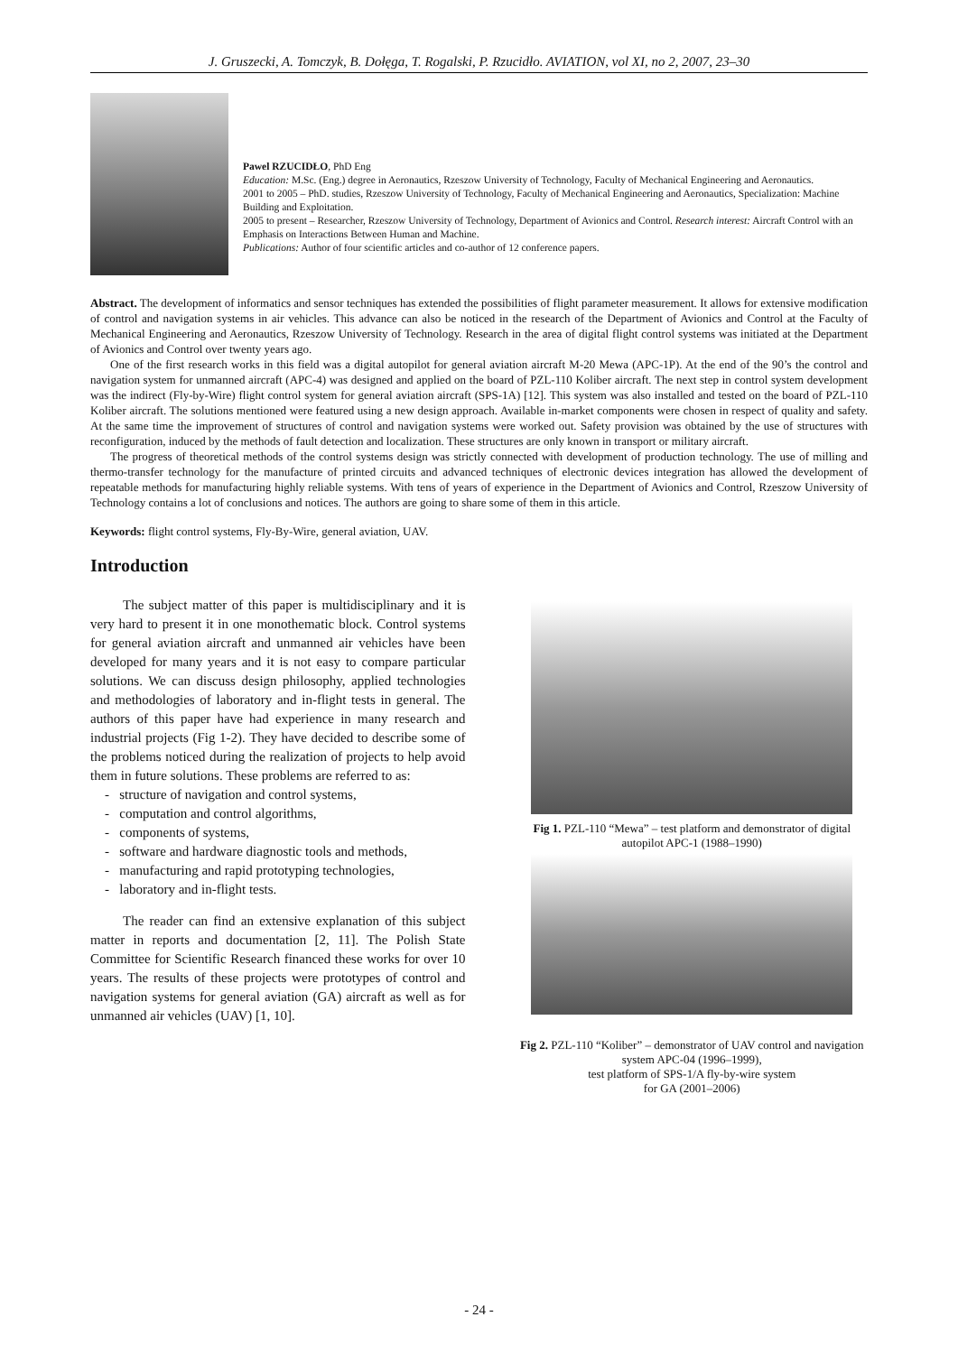J. Gruszecki, A. Tomczyk, B. Dołęga, T. Rogalski, P. Rzucidło. AVIATION, vol XI, no 2, 2007, 23–30
Pawel RZUCIDŁO, PhD Eng
Education: M.Sc. (Eng.) degree in Aeronautics, Rzeszow University of Technology, Faculty of Mechanical Engineering and Aeronautics.
2001 to 2005 – PhD. studies, Rzeszow University of Technology, Faculty of Mechanical Engineering and Aeronautics, Specialization: Machine Building and Exploitation.
2005 to present – Researcher, Rzeszow University of Technology, Department of Avionics and Control. Research interest: Aircraft Control with an Emphasis on Interactions Between Human and Machine.
Publications: Author of four scientific articles and co-author of 12 conference papers.
Abstract. The development of informatics and sensor techniques has extended the possibilities of flight parameter measurement. It allows for extensive modification of control and navigation systems in air vehicles. This advance can also be noticed in the research of the Department of Avionics and Control at the Faculty of Mechanical Engineering and Aeronautics, Rzeszow University of Technology. Research in the area of digital flight control systems was initiated at the Department of Avionics and Control over twenty years ago.
One of the first research works in this field was a digital autopilot for general aviation aircraft M-20 Mewa (APC-1P). At the end of the 90’s the control and navigation system for unmanned aircraft (APC-4) was designed and applied on the board of PZL-110 Koliber aircraft. The next step in control system development was the indirect (Fly-by-Wire) flight control system for general aviation aircraft (SPS-1A) [12]. This system was also installed and tested on the board of PZL-110 Koliber aircraft. The solutions mentioned were featured using a new design approach. Available in-market components were chosen in respect of quality and safety. At the same time the improvement of structures of control and navigation systems were worked out. Safety provision was obtained by the use of structures with reconfiguration, induced by the methods of fault detection and localization. These structures are only known in transport or military aircraft.
The progress of theoretical methods of the control systems design was strictly connected with development of production technology. The use of milling and thermo-transfer technology for the manufacture of printed circuits and advanced techniques of electronic devices integration has allowed the development of repeatable methods for manufacturing highly reliable systems. With tens of years of experience in the Department of Avionics and Control, Rzeszow University of Technology contains a lot of conclusions and notices. The authors are going to share some of them in this article.
Keywords: flight control systems, Fly-By-Wire, general aviation, UAV.
Introduction
The subject matter of this paper is multidisciplinary and it is very hard to present it in one monothematic block. Control systems for general aviation aircraft and unmanned air vehicles have been developed for many years and it is not easy to compare particular solutions. We can discuss design philosophy, applied technologies and methodologies of laboratory and in-flight tests in general. The authors of this paper have had experience in many research and industrial projects (Fig 1-2). They have decided to describe some of the problems noticed during the realization of projects to help avoid them in future solutions. These problems are referred to as:
- structure of navigation and control systems,
- computation and control algorithms,
- components of systems,
- software and hardware diagnostic tools and methods,
- manufacturing and rapid prototyping technologies,
- laboratory and in-flight tests.
The reader can find an extensive explanation of this subject matter in reports and documentation [2, 11]. The Polish State Committee for Scientific Research financed these works for over 10 years. The results of these projects were prototypes of control and navigation systems for general aviation (GA) aircraft as well as for unmanned air vehicles (UAV) [1, 10].
Fig 1. PZL-110 “Mewa” – test platform and demonstrator of digital autopilot APC-1 (1988–1990)
Fig 2. PZL-110 “Koliber” – demonstrator of UAV control and navigation system APC-04 (1996–1999),
test platform of SPS-1/A fly-by-wire system
for GA (2001–2006)
- 24 -